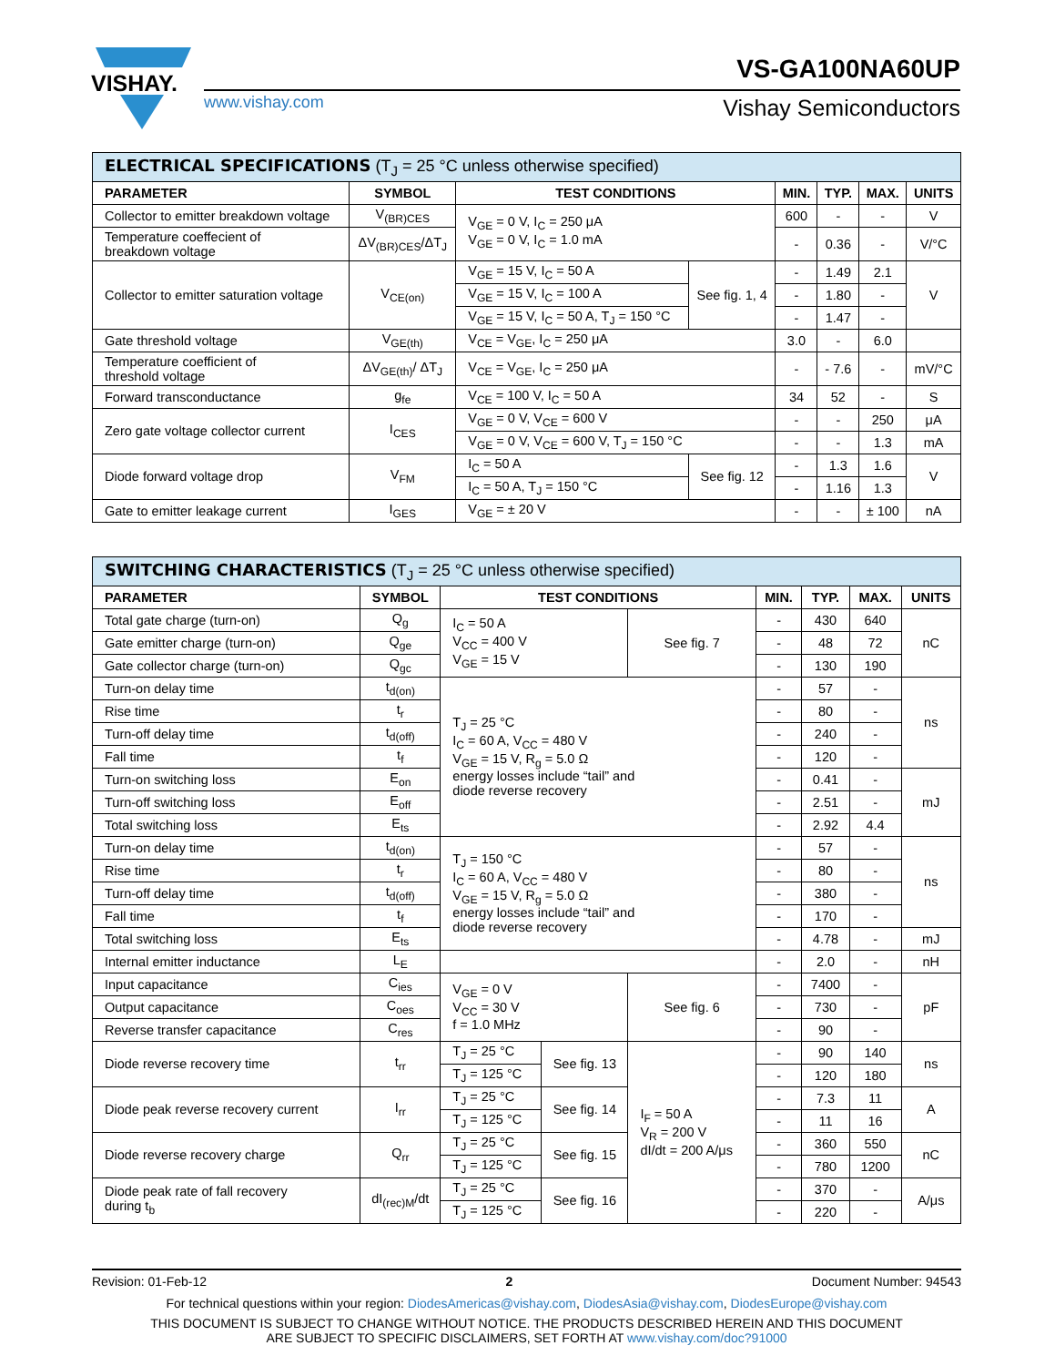VISHAY.
VS-GA100NA60UP
www.vishay.com Vishay Semiconductors
| ELECTRICAL SPECIFICATIONS (T<sub>J</sub> = 25 °C unless otherwise specified) | | | | | | | |
| --- | --- | --- | --- | --- | --- | --- | --- |
| PARAMETER | SYMBOL | TEST CONDITIONS | | MIN. | TYP. | MAX. | UNITS |
| Collector to emitter breakdown voltage | V<sub>(BR)CES</sub> | V<sub>GE</sub> = 0 V, I<sub>C</sub> = 250 μA V<sub>GE</sub> = 0 V, I<sub>C</sub> = 1.0 mA | | 600 | - | - | V |
| Temperature coeffecient of breakdown voltage | ΔV<sub>(BR)CES</sub>/ΔT<sub>J</sub> | | | - | 0.36 | - | V/°C |
| Collector to emitter saturation voltage | V<sub>CE(on)</sub> | V<sub>GE</sub> = 15 V, I<sub>C</sub> = 50 A | See fig. 1, 4 | - | 1.49 | 2.1 | V |
| | | V<sub>GE</sub> = 15 V, I<sub>C</sub> = 100 A | | - | 1.80 | - | |
| | | V<sub>GE</sub> = 15 V, I<sub>C</sub> = 50 A, T<sub>J</sub> = 150 °C | | - | 1.47 | - | |
| Gate threshold voltage | V<sub>GE(th)</sub> | V<sub>CE</sub> = V<sub>GE</sub>, I<sub>C</sub> = 250 μA | | 3.0 | - | 6.0 | |
| Temperature coefficient of threshold voltage | ΔV<sub>GE(th)</sub>/ ΔT<sub>J</sub> | V<sub>CE</sub> = V<sub>GE</sub>, I<sub>C</sub> = 250 μA | | - | - 7.6 | - | mV/°C |
| Forward transconductance | g<sub>fe</sub> | V<sub>CE</sub> = 100 V, I<sub>C</sub> = 50 A | | 34 | 52 | - | S |
| Zero gate voltage collector current | I<sub>CES</sub> | V<sub>GE</sub> = 0 V, V<sub>CE</sub> = 600 V | | - | - | 250 | μA |
| | | V<sub>GE</sub> = 0 V, V<sub>CE</sub> = 600 V, T<sub>J</sub> = 150 °C | | - | - | 1.3 | mA |
| Diode forward voltage drop | V<sub>FM</sub> | I<sub>C</sub> = 50 A | See fig. 12 | - | 1.3 | 1.6 | V |
| | | I<sub>C</sub> = 50 A, T<sub>J</sub> = 150 °C | | - | 1.16 | 1.3 | |
| Gate to emitter leakage current | I<sub>GES</sub> | V<sub>GE</sub> = ± 20 V | | - | - | ± 100 | nA |
| SWITCHING CHARACTERISTICS (T<sub>J</sub> = 25 °C unless otherwise specified) | | | | | | | | |
| --- | --- | --- | --- | --- | --- | --- | --- | --- |
| PARAMETER | SYMBOL | TEST CONDITIONS | | | MIN. | TYP. | MAX. | UNITS |
| Total gate charge (turn-on) | Q<sub>g</sub> | I<sub>C</sub> = 50 A V<sub>CC</sub> = 400 V V<sub>GE</sub> = 15 V | | See fig. 7 | - | 430 | 640 | nC |
| Gate emitter charge (turn-on) | Q<sub>ge</sub> | | | | - | 48 | 72 | |
| Gate collector charge (turn-on) | Q<sub>gc</sub> | | | | - | 130 | 190 | |
| Turn-on delay time | t<sub>d(on)</sub> | T<sub>J</sub> = 25 °C I<sub>C</sub> = 60 A, V<sub>CC</sub> = 480 V V<sub>GE</sub> = 15 V, R<sub>g</sub> = 5.0 Ω energy losses include “tail” and diode reverse recovery | | | - | 57 | - | ns |
| Rise time | t<sub>r</sub> | | | | - | 80 | - | |
| Turn-off delay time | t<sub>d(off)</sub> | | | | - | 240 | - | |
| Fall time | t<sub>f</sub> | | | | - | 120 | - | |
| Turn-on switching loss | E<sub>on</sub> | | | | - | 0.41 | - | mJ |
| Turn-off switching loss | E<sub>off</sub> | | | | - | 2.51 | - | |
| Total switching loss | E<sub>ts</sub> | | | | - | 2.92 | 4.4 | |
| Turn-on delay time | t<sub>d(on)</sub> | T<sub>J</sub> = 150 °C I<sub>C</sub> = 60 A, V<sub>CC</sub> = 480 V V<sub>GE</sub> = 15 V, R<sub>g</sub> = 5.0 Ω energy losses include “tail” and diode reverse recovery | | | - | 57 | - | ns |
| Rise time | t<sub>r</sub> | | | | - | 80 | - | |
| Turn-off delay time | t<sub>d(off)</sub> | | | | - | 380 | - | |
| Fall time | t<sub>f</sub> | | | | - | 170 | - | |
| Total switching loss | E<sub>ts</sub> | | | | - | 4.78 | - | mJ |
| Internal emitter inductance | L<sub>E</sub> | | | | - | 2.0 | - | nH |
| Input capacitance | C<sub>ies</sub> | V<sub>GE</sub> = 0 V V<sub>CC</sub> = 30 V f = 1.0 MHz | | See fig. 6 | - | 7400 | - | pF |
| Output capacitance | C<sub>oes</sub> | | | | - | 730 | - | |
| Reverse transfer capacitance | C<sub>res</sub> | | | | - | 90 | - | |
| Diode reverse recovery time | t<sub>rr</sub> | T<sub>J</sub> = 25 °C | See fig. 13 | I<sub>F</sub> = 50 A V<sub>R</sub> = 200 V dI/dt = 200 A/μs | - | 90 | 140 | ns |
| | | T<sub>J</sub> = 125 °C | | | - | 120 | 180 | |
| Diode peak reverse recovery current | I<sub>rr</sub> | T<sub>J</sub> = 25 °C | See fig. 14 | | - | 7.3 | 11 | A |
| | | T<sub>J</sub> = 125 °C | | | - | 11 | 16 | |
| Diode reverse recovery charge | Q<sub>rr</sub> | T<sub>J</sub> = 25 °C | See fig. 15 | | - | 360 | 550 | nC |
| | | T<sub>J</sub> = 125 °C | | | - | 780 | 1200 | |
| Diode peak rate of fall recovery during t<sub>b</sub> | dI<sub>(rec)M</sub>/dt | T<sub>J</sub> = 25 °C | See fig. 16 | | - | 370 | - | A/μs |
| | | T<sub>J</sub> = 125 °C | | | - | 220 | - | |
Revision: 01-Feb-12 2 Document Number: 94543
For technical questions within your region: DiodesAmericas@vishay.com, DiodesAsia@vishay.com, DiodesEurope@vishay.com
THIS DOCUMENT IS SUBJECT TO CHANGE WITHOUT NOTICE. THE PRODUCTS DESCRIBED HEREIN AND THIS DOCUMENT
ARE SUBJECT TO SPECIFIC DISCLAIMERS, SET FORTH AT www.vishay.com/doc?91000